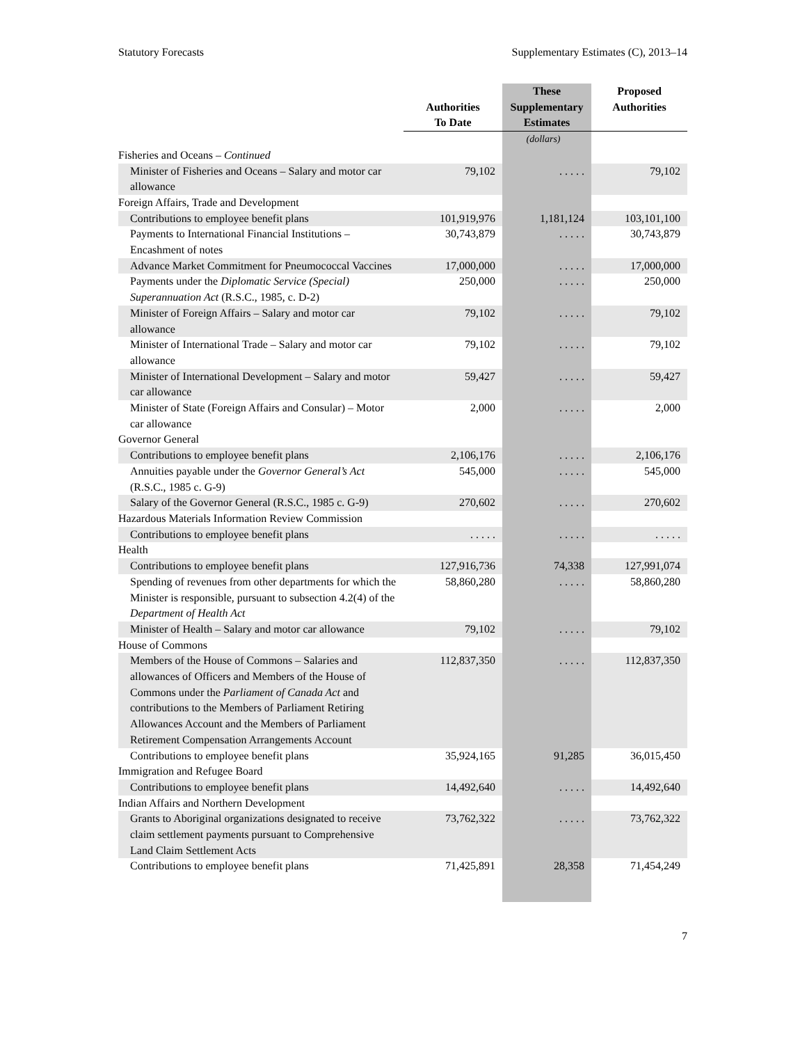Statutory Forecasts Supplementary Estimates (C), 2013–14
| | Authorities To Date | These Supplementary Estimates | Proposed Authorities |
| --- | --- | --- | --- |
| | | (dollars) | |
| Fisheries and Oceans – Continued | | | |
| Minister of Fisheries and Oceans – Salary and motor car allowance | 79,102 | . . . . . | 79,102 |
| Foreign Affairs, Trade and Development | | | |
| Contributions to employee benefit plans | 101,919,976 | 1,181,124 | 103,101,100 |
| Payments to International Financial Institutions – Encashment of notes | 30,743,879 | . . . . . | 30,743,879 |
| Advance Market Commitment for Pneumococcal Vaccines | 17,000,000 | . . . . . | 17,000,000 |
| Payments under the Diplomatic Service (Special) Superannuation Act (R.S.C., 1985, c. D-2) | 250,000 | . . . . . | 250,000 |
| Minister of Foreign Affairs – Salary and motor car allowance | 79,102 | . . . . . | 79,102 |
| Minister of International Trade – Salary and motor car allowance | 79,102 | . . . . . | 79,102 |
| Minister of International Development – Salary and motor car allowance | 59,427 | . . . . . | 59,427 |
| Minister of State (Foreign Affairs and Consular) – Motor car allowance | 2,000 | . . . . . | 2,000 |
| Governor General | | | |
| Contributions to employee benefit plans | 2,106,176 | . . . . . | 2,106,176 |
| Annuities payable under the Governor General’s Act (R.S.C., 1985 c. G-9) | 545,000 | . . . . . | 545,000 |
| Salary of the Governor General (R.S.C., 1985 c. G-9) | 270,602 | . . . . . | 270,602 |
| Hazardous Materials Information Review Commission | | | |
| Contributions to employee benefit plans | . . . . . | . . . . . | . . . . . |
| Health | | | |
| Contributions to employee benefit plans | 127,916,736 | 74,338 | 127,991,074 |
| Spending of revenues from other departments for which the Minister is responsible, pursuant to subsection 4.2(4) of the Department of Health Act | 58,860,280 | . . . . . | 58,860,280 |
| Minister of Health – Salary and motor car allowance | 79,102 | . . . . . | 79,102 |
| House of Commons | | | |
| Members of the House of Commons – Salaries and allowances of Officers and Members of the House of Commons under the Parliament of Canada Act and contributions to the Members of Parliament Retiring Allowances Account and the Members of Parliament Retirement Compensation Arrangements Account | 112,837,350 | . . . . . | 112,837,350 |
| Contributions to employee benefit plans | 35,924,165 | 91,285 | 36,015,450 |
| Immigration and Refugee Board | | | |
| Contributions to employee benefit plans | 14,492,640 | . . . . . | 14,492,640 |
| Indian Affairs and Northern Development | | | |
| Grants to Aboriginal organizations designated to receive claim settlement payments pursuant to Comprehensive Land Claim Settlement Acts | 73,762,322 | . . . . . | 73,762,322 |
| Contributions to employee benefit plans | 71,425,891 | 28,358 | 71,454,249 |
7